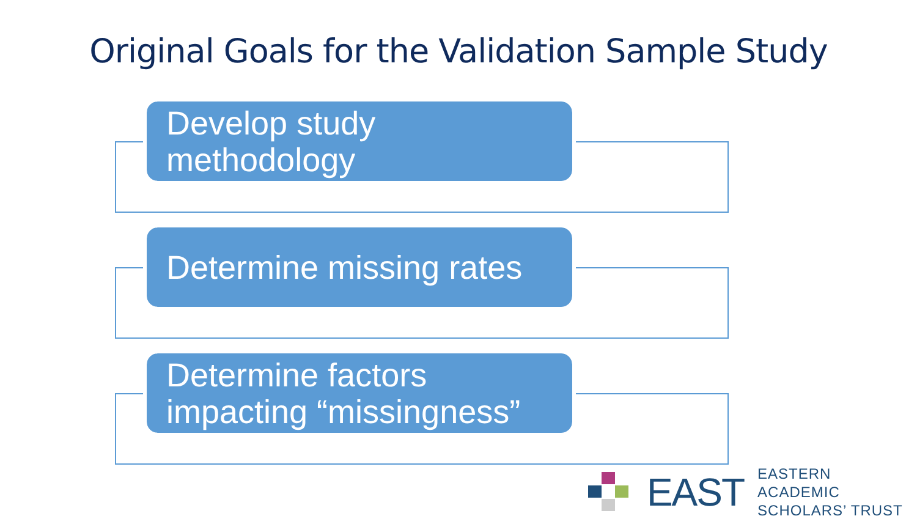Original Goals for the Validation Sample Study
Develop study methodology
Determine missing rates
Determine factors impacting “missingness”
EAST
EASTERN ACADEMIC
SCHOLARS’ TRUST